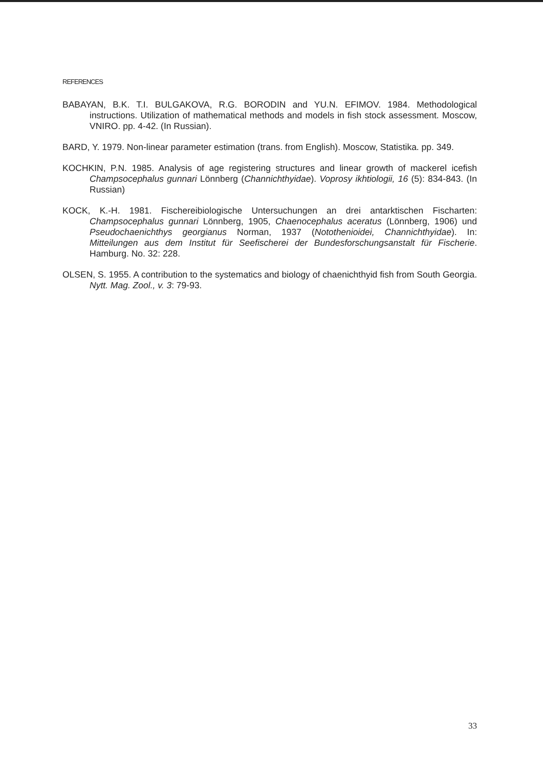REFERENCES
BABAYAN, B.K. T.I. BULGAKOVA, R.G. BORODIN and YU.N. EFIMOV. 1984. Methodological instructions. Utilization of mathematical methods and models in fish stock assessment. Moscow, VNIRO. pp. 4-42. (In Russian).
BARD, Y. 1979. Non-linear parameter estimation (trans. from English). Moscow, Statistika. pp. 349.
KOCHKIN, P.N. 1985. Analysis of age registering structures and linear growth of mackerel icefish Champsocephalus gunnari Lönnberg (Channichthyidae). Voprosy ikhtiologii, 16 (5): 834-843. (In Russian)
KOCK, K.-H. 1981. Fischereibiologische Untersuchungen an drei antarktischen Fischarten: Champsocephalus gunnari Lönnberg, 1905, Chaenocephalus aceratus (Lönnberg, 1906) und Pseudochaenichthys georgianus Norman, 1937 (Notothenioidei, Channichthyidae). In: Mitteilungen aus dem Institut für Seefischerei der Bundesforschungsanstalt für Fischerie. Hamburg. No. 32: 228.
OLSEN, S. 1955. A contribution to the systematics and biology of chaenichthyid fish from South Georgia. Nytt. Mag. Zool., v. 3: 79-93.
33